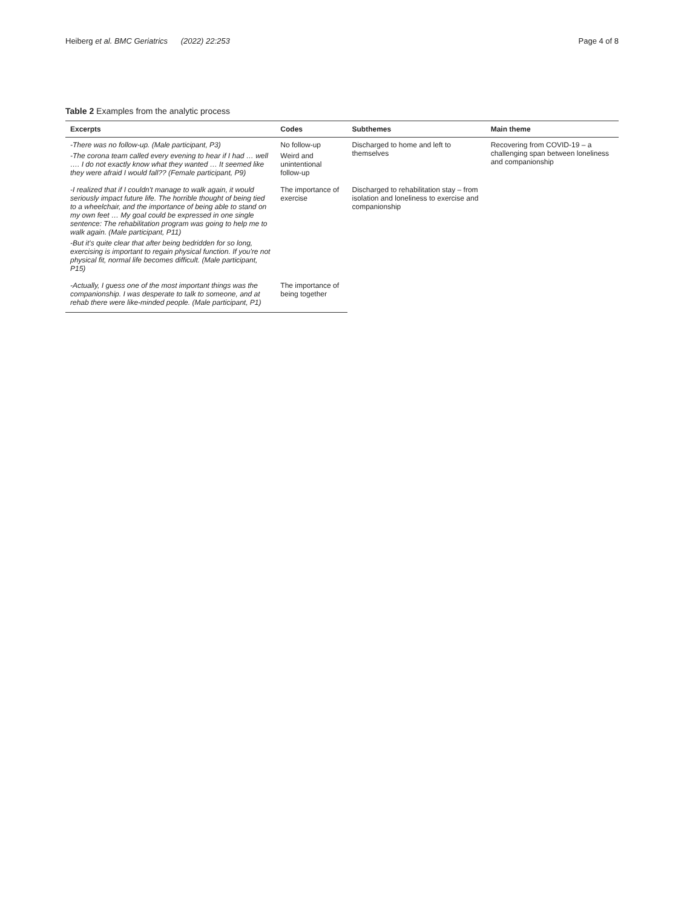Heiberg et al. BMC Geriatrics (2022) 22:253 Page 4 of 8
Table 2 Examples from the analytic process
| Excerpts | Codes | Subthemes | Main theme |
| --- | --- | --- | --- |
| -There was no follow-up. (Male participant, P3) -The corona team called every evening to hear if I had … well …. I do not exactly know what they wanted … It seemed like they were afraid I would fall?? (Female participant, P9) | No follow-up Weird and unintentional follow-up | Discharged to home and left to themselves | Recovering from COVID-19 – a challenging span between loneliness and companionship |
| -I realized that if I couldn't manage to walk again, it would seriously impact future life. The horrible thought of being tied to a wheelchair, and the importance of being able to stand on my own feet … My goal could be expressed in one single sentence: The rehabilitation program was going to help me to walk again. (Male participant, P11) -But it's quite clear that after being bedridden for so long, exercising is important to regain physical function. If you're not physical fit, normal life becomes difficult. (Male participant, P15) | The importance of exercise | Discharged to rehabilitation stay – from isolation and loneliness to exercise and companionship | |
| -Actually, I guess one of the most important things was the companionship. I was desperate to talk to someone, and at rehab there were like-minded people. (Male participant, P1) | The importance of being together | | |